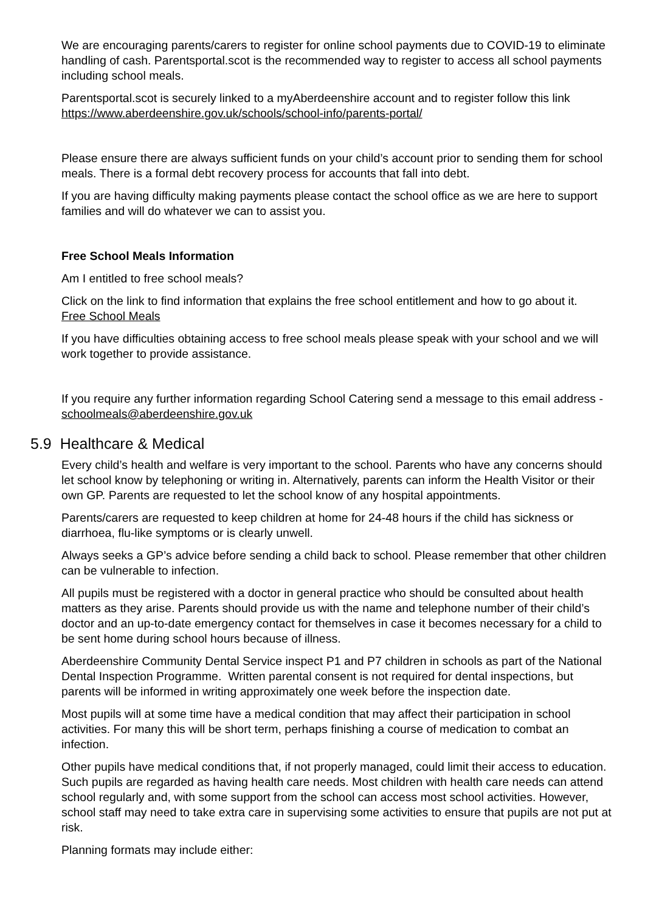We are encouraging parents/carers to register for online school payments due to COVID-19 to eliminate handling of cash. Parentsportal.scot is the recommended way to register to access all school payments including school meals.
Parentsportal.scot is securely linked to a myAberdeenshire account and to register follow this link https://www.aberdeenshire.gov.uk/schools/school-info/parents-portal/
Please ensure there are always sufficient funds on your child’s account prior to sending them for school meals. There is a formal debt recovery process for accounts that fall into debt.
If you are having difficulty making payments please contact the school office as we are here to support families and will do whatever we can to assist you.
Free School Meals Information
Am I entitled to free school meals?
Click on the link to find information that explains the free school entitlement and how to go about it. Free School Meals
If you have difficulties obtaining access to free school meals please speak with your school and we will work together to provide assistance.
If you require any further information regarding School Catering send a message to this email address - schoolmeals@aberdeenshire.gov.uk
5.9 Healthcare & Medical
Every child’s health and welfare is very important to the school. Parents who have any concerns should let school know by telephoning or writing in. Alternatively, parents can inform the Health Visitor or their own GP. Parents are requested to let the school know of any hospital appointments.
Parents/carers are requested to keep children at home for 24-48 hours if the child has sickness or diarrhoea, flu-like symptoms or is clearly unwell.
Always seeks a GP’s advice before sending a child back to school. Please remember that other children can be vulnerable to infection.
All pupils must be registered with a doctor in general practice who should be consulted about health matters as they arise. Parents should provide us with the name and telephone number of their child’s doctor and an up-to-date emergency contact for themselves in case it becomes necessary for a child to be sent home during school hours because of illness.
Aberdeenshire Community Dental Service inspect P1 and P7 children in schools as part of the National Dental Inspection Programme. Written parental consent is not required for dental inspections, but parents will be informed in writing approximately one week before the inspection date.
Most pupils will at some time have a medical condition that may affect their participation in school activities. For many this will be short term, perhaps finishing a course of medication to combat an infection.
Other pupils have medical conditions that, if not properly managed, could limit their access to education. Such pupils are regarded as having health care needs. Most children with health care needs can attend school regularly and, with some support from the school can access most school activities. However, school staff may need to take extra care in supervising some activities to ensure that pupils are not put at risk.
Planning formats may include either: